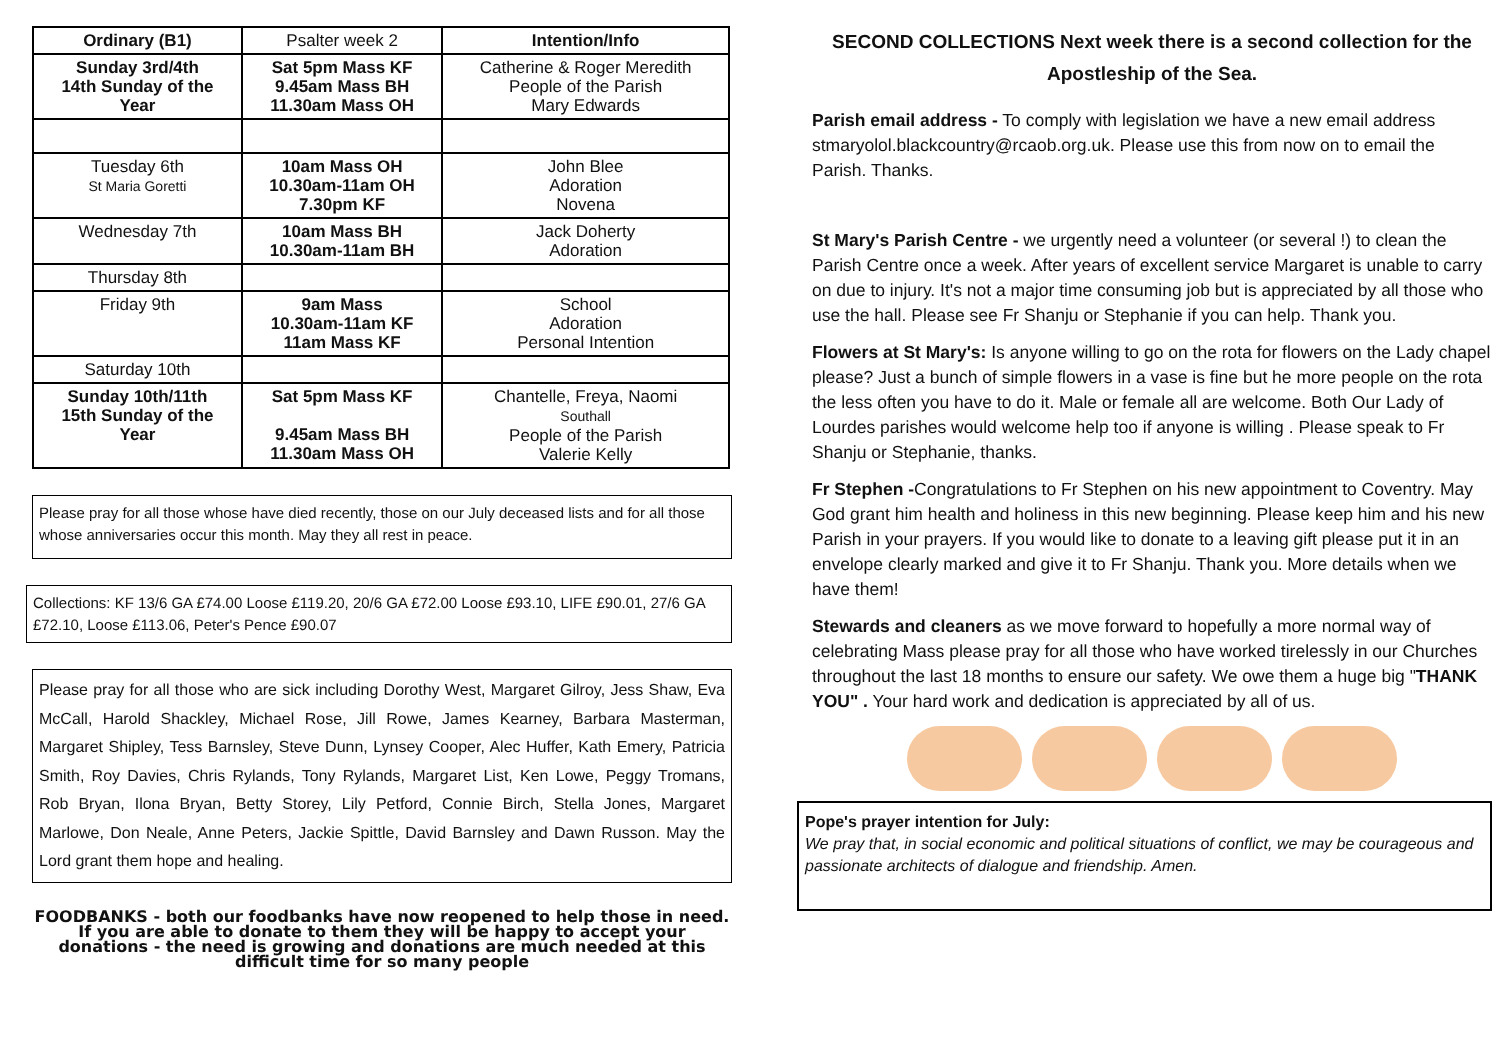| Ordinary (B1) | Psalter week 2 | Intention/Info |
| Sunday 3rd/4th 14th Sunday of the Year | Sat 5pm Mass KF 9.45am Mass BH 11.30am Mass OH | Catherine & Roger Meredith People of the Parish Mary Edwards |
| Tuesday 6th St Maria Goretti | 10am Mass OH 10.30am-11am OH 7.30pm KF | John Blee Adoration Novena |
| Wednesday 7th | 10am Mass BH 10.30am-11am BH | Jack Doherty Adoration |
| Thursday 8th | | |
| Friday 9th | 9am Mass 10.30am-11am KF 11am Mass KF | School Adoration Personal Intention |
| Saturday 10th | | |
| Sunday 10th/11th 15th Sunday of the Year | Sat 5pm Mass KF 9.45am Mass BH 11.30am Mass OH | Chantelle, Freya, Naomi Southall People of the Parish Valerie Kelly |
Please pray for all those whose have died recently, those on our July deceased lists and for all those whose anniversaries occur this month. May they all rest in peace.
Collections: KF 13/6 GA £74.00 Loose £119.20, 20/6 GA £72.00 Loose £93.10, LIFE £90.01, 27/6 GA £72.10, Loose £113.06, Peter's Pence £90.07
Please pray for all those who are sick including Dorothy West, Margaret Gilroy, Jess Shaw, Eva McCall, Harold Shackley, Michael Rose, Jill Rowe, James Kearney, Barbara Masterman, Margaret Shipley, Tess Barnsley, Steve Dunn, Lynsey Cooper, Alec Huffer, Kath Emery, Patricia Smith, Roy Davies, Chris Rylands, Tony Rylands, Margaret List, Ken Lowe, Peggy Tromans, Rob Bryan, Ilona Bryan, Betty Storey, Lily Petford, Connie Birch, Stella Jones, Margaret Marlowe, Don Neale, Anne Peters, Jackie Spittle, David Barnsley and Dawn Russon. May the Lord grant them hope and healing.
FOODBANKS - both our foodbanks have now reopened to help those in need. If you are able to donate to them they will be happy to accept your donations - the need is growing and donations are much needed at this difficult time for so many people
SECOND COLLECTIONS Next week there is a second collection for the Apostleship of the Sea.
Parish email address - To comply with legislation we have a new email address stmaryolol.blackcountry@rcaob.org.uk. Please use this from now on to email the Parish. Thanks.
St Mary's Parish Centre - we urgently need a volunteer (or several !) to clean the Parish Centre once a week. After years of excellent service Margaret is unable to carry on due to injury. It's not a major time consuming job but is appreciated by all those who use the hall. Please see Fr Shanju or Stephanie if you can help. Thank you.
Flowers at St Mary's: Is anyone willing to go on the rota for flowers on the Lady chapel please? Just a bunch of simple flowers in a vase is fine but he more people on the rota the less often you have to do it. Male or female all are welcome. Both Our Lady of Lourdes parishes would welcome help too if anyone is willing . Please speak to Fr Shanju or Stephanie, thanks.
Fr Stephen -Congratulations to Fr Stephen on his new appointment to Coventry. May God grant him health and holiness in this new beginning. Please keep him and his new Parish in your prayers. If you would like to donate to a leaving gift please put it in an envelope clearly marked and give it to Fr Shanju. Thank you. More details when we have them!
Stewards and cleaners as we move forward to hopefully a more normal way of celebrating Mass please pray for all those who have worked tirelessly in our Churches throughout the last 18 months to ensure our safety. We owe them a huge big "THANK YOU" . Your hard work and dedication is appreciated by all of us.
Pope's prayer intention for July:
We pray that, in social economic and political situations of conflict, we may be courageous and passionate architects of dialogue and friendship. Amen.